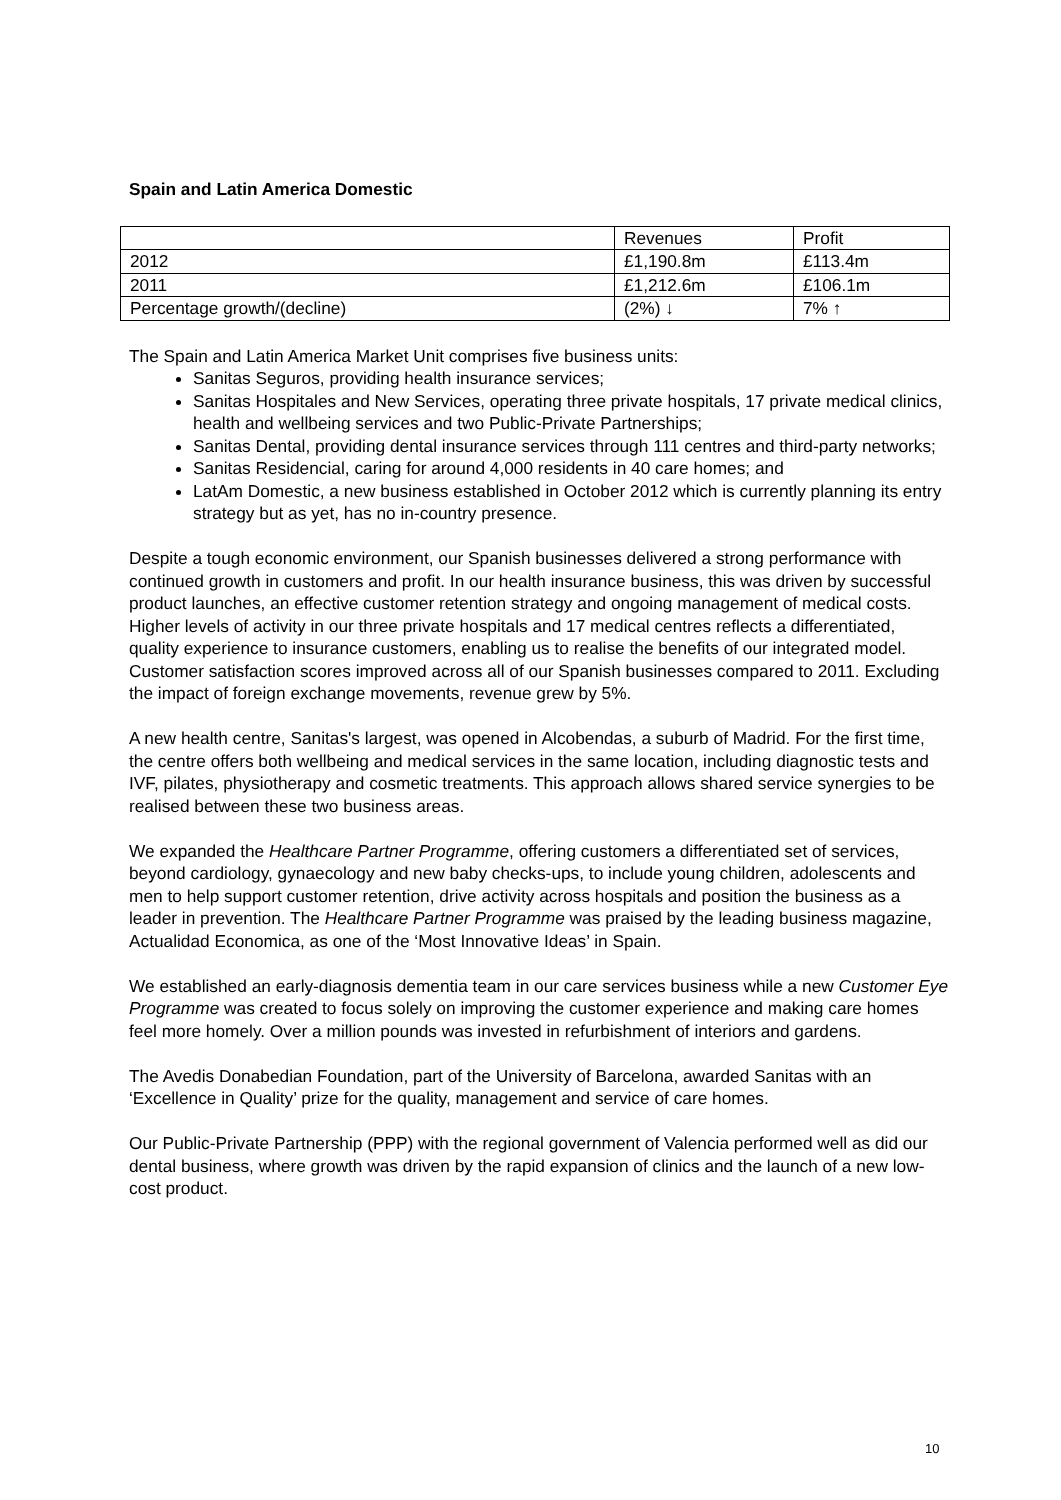Spain and Latin America Domestic
| | Revenues | Profit |
| 2012 | £1,190.8m | £113.4m |
| 2011 | £1,212.6m | £106.1m |
| Percentage growth/(decline) | (2%) ↓ | 7% ↑ |
The Spain and Latin America Market Unit comprises five business units:
Sanitas Seguros, providing health insurance services;
Sanitas Hospitales and New Services, operating three private hospitals, 17 private medical clinics, health and wellbeing services and two Public-Private Partnerships;
Sanitas Dental, providing dental insurance services through 111 centres and third-party networks;
Sanitas Residencial, caring for around 4,000 residents in 40 care homes; and
LatAm Domestic, a new business established in October 2012 which is currently planning its entry strategy but as yet, has no in-country presence.
Despite a tough economic environment, our Spanish businesses delivered a strong performance with continued growth in customers and profit. In our health insurance business, this was driven by successful product launches, an effective customer retention strategy and ongoing management of medical costs. Higher levels of activity in our three private hospitals and 17 medical centres reflects a differentiated, quality experience to insurance customers, enabling us to realise the benefits of our integrated model. Customer satisfaction scores improved across all of our Spanish businesses compared to 2011. Excluding the impact of foreign exchange movements, revenue grew by 5%.
A new health centre, Sanitas's largest, was opened in Alcobendas, a suburb of Madrid. For the first time, the centre offers both wellbeing and medical services in the same location, including diagnostic tests and IVF, pilates, physiotherapy and cosmetic treatments. This approach allows shared service synergies to be realised between these two business areas.
We expanded the Healthcare Partner Programme, offering customers a differentiated set of services, beyond cardiology, gynaecology and new baby checks-ups, to include young children, adolescents and men to help support customer retention, drive activity across hospitals and position the business as a leader in prevention. The Healthcare Partner Programme was praised by the leading business magazine, Actualidad Economica, as one of the ‘Most Innovative Ideas’ in Spain.
We established an early-diagnosis dementia team in our care services business while a new Customer Eye Programme was created to focus solely on improving the customer experience and making care homes feel more homely. Over a million pounds was invested in refurbishment of interiors and gardens.
The Avedis Donabedian Foundation, part of the University of Barcelona, awarded Sanitas with an ‘Excellence in Quality’ prize for the quality, management and service of care homes.
Our Public-Private Partnership (PPP) with the regional government of Valencia performed well as did our dental business, where growth was driven by the rapid expansion of clinics and the launch of a new low-cost product.
10